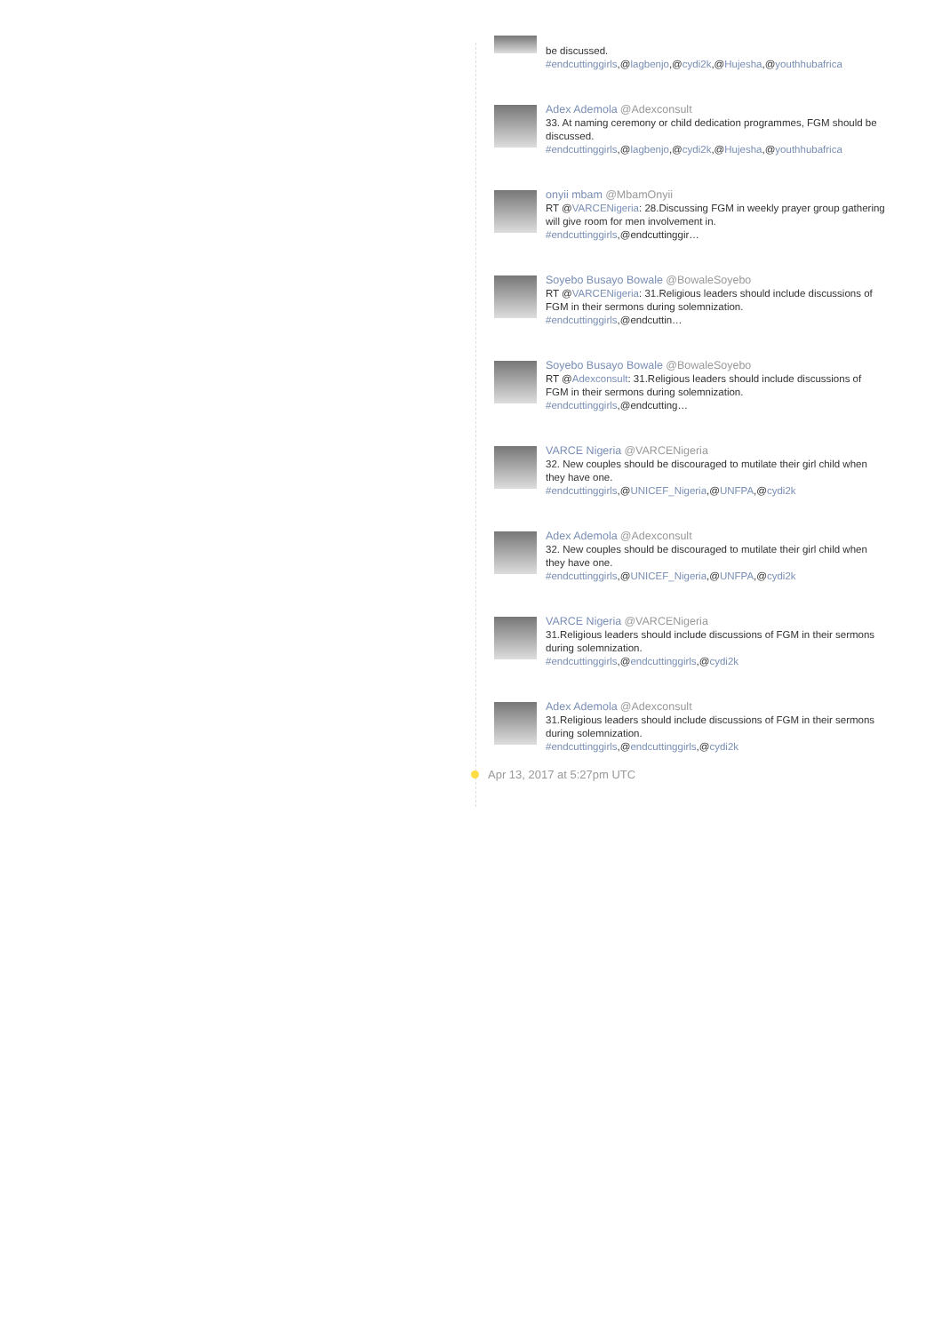be discussed.
#endcuttinggirls,@lagbenjo,@cydi2k,@Hujesha,@youthhubafrica
Adex Ademola @Adexconsult
33. At naming ceremony or child dedication programmes, FGM should be discussed.
#endcuttinggirls,@lagbenjo,@cydi2k,@Hujesha,@youthhubafrica
onyii mbam @MbamOnyii
RT @VARCENigeria: 28.Discussing FGM in weekly prayer group gathering will give room for men involvement in.
#endcuttinggirls,@endcuttinggir…
Soyebo Busayo Bowale @BowaleSoyebo
RT @VARCENigeria: 31.Religious leaders should include discussions of FGM in their sermons during solemnization.
#endcuttinggirls,@endcuttin…
Soyebo Busayo Bowale @BowaleSoyebo
RT @Adexconsult: 31.Religious leaders should include discussions of FGM in their sermons during solemnization.
#endcuttinggirls,@endcutting…
VARCE Nigeria @VARCENigeria
32. New couples should be discouraged to mutilate their girl child when they have one.
#endcuttinggirls,@UNICEF_Nigeria,@UNFPA,@cydi2k
Adex Ademola @Adexconsult
32. New couples should be discouraged to mutilate their girl child when they have one.
#endcuttinggirls,@UNICEF_Nigeria,@UNFPA,@cydi2k
VARCE Nigeria @VARCENigeria
31.Religious leaders should include discussions of FGM in their sermons during solemnization.
#endcuttinggirls,@endcuttinggirls,@cydi2k
Adex Ademola @Adexconsult
31.Religious leaders should include discussions of FGM in their sermons during solemnization.
#endcuttinggirls,@endcuttinggirls,@cydi2k
Apr 13, 2017 at 5:27pm UTC